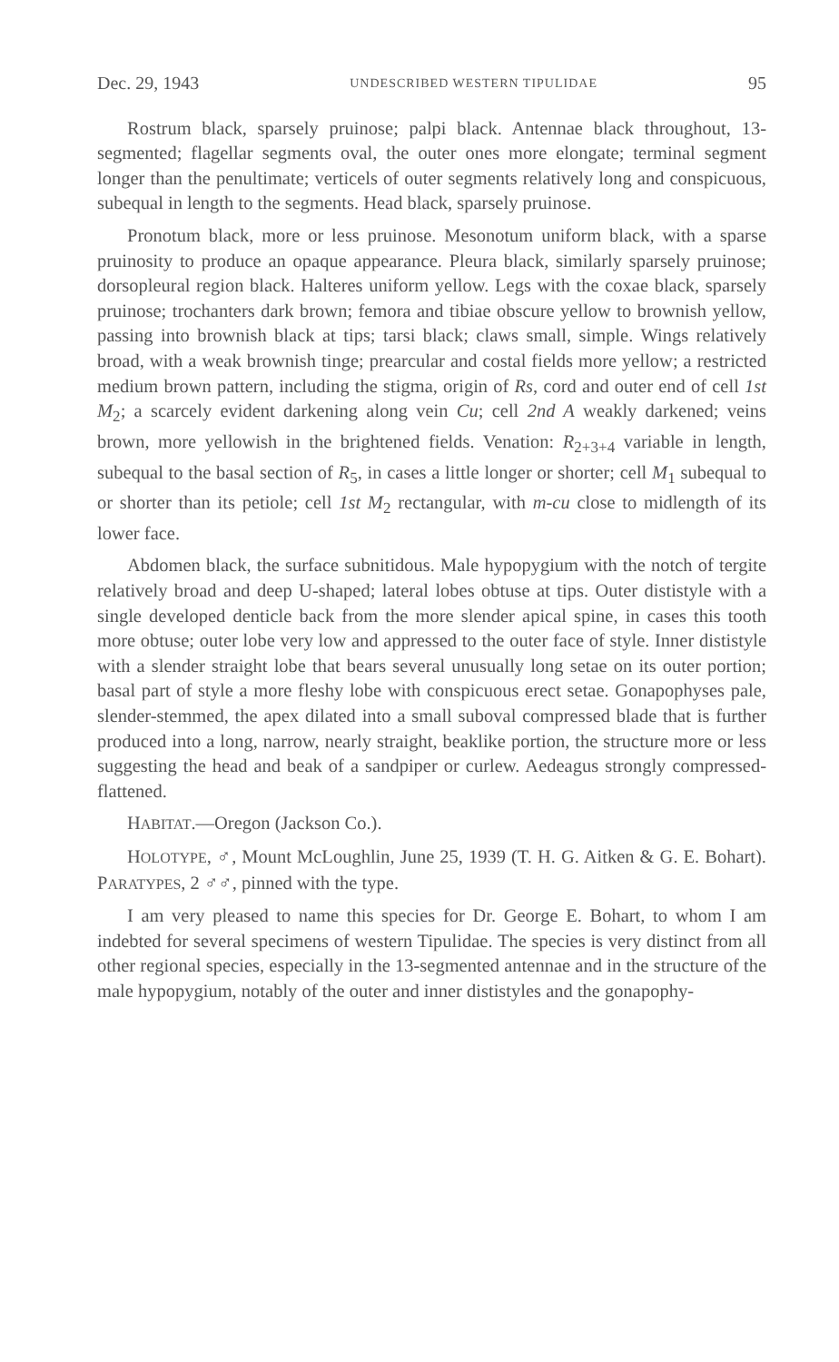Dec. 29, 1943 UNDESCRIBED WESTERN TIPULIDAE 95
Rostrum black, sparsely pruinose; palpi black. Antennae black throughout, 13-segmented; flagellar segments oval, the outer ones more elongate; terminal segment longer than the penultimate; verticels of outer segments relatively long and conspicuous, subequal in length to the segments. Head black, sparsely pruinose.
Pronotum black, more or less pruinose. Mesonotum uniform black, with a sparse pruinosity to produce an opaque appearance. Pleura black, similarly sparsely pruinose; dorsopleural region black. Halteres uniform yellow. Legs with the coxae black, sparsely pruinose; trochanters dark brown; femora and tibiae obscure yellow to brownish yellow, passing into brownish black at tips; tarsi black; claws small, simple. Wings relatively broad, with a weak brownish tinge; prearcular and costal fields more yellow; a restricted medium brown pattern, including the stigma, origin of Rs, cord and outer end of cell 1st M<sub>2</sub>; a scarcely evident darkening along vein Cu; cell 2nd A weakly darkened; veins brown, more yellowish in the brightened fields. Venation: R<sub>2+3+4</sub> variable in length, subequal to the basal section of R<sub>5</sub>, in cases a little longer or shorter; cell M<sub>1</sub> subequal to or shorter than its petiole; cell 1st M<sub>2</sub> rectangular, with m-cu close to midlength of its lower face.
Abdomen black, the surface subnitidous. Male hypopygium with the notch of tergite relatively broad and deep U-shaped; lateral lobes obtuse at tips. Outer dististyle with a single developed denticle back from the more slender apical spine, in cases this tooth more obtuse; outer lobe very low and appressed to the outer face of style. Inner dististyle with a slender straight lobe that bears several unusually long setae on its outer portion; basal part of style a more fleshy lobe with conspicuous erect setae. Gonapophyses pale, slender-stemmed, the apex dilated into a small suboval compressed blade that is further produced into a long, narrow, nearly straight, beaklike portion, the structure more or less suggesting the head and beak of a sandpiper or curlew. Aedeagus strongly compressed-flattened.
HABITAT.—Oregon (Jackson Co.).
HOLOTYPE, ♂, Mount McLoughlin, June 25, 1939 (T. H. G. Aitken & G. E. Bohart). PARATYPES, 2 ♂♂, pinned with the type.
I am very pleased to name this species for Dr. George E. Bohart, to whom I am indebted for several specimens of western Tipulidae. The species is very distinct from all other regional species, especially in the 13-segmented antennae and in the structure of the male hypopygium, notably of the outer and inner dististyles and the gonapophy-